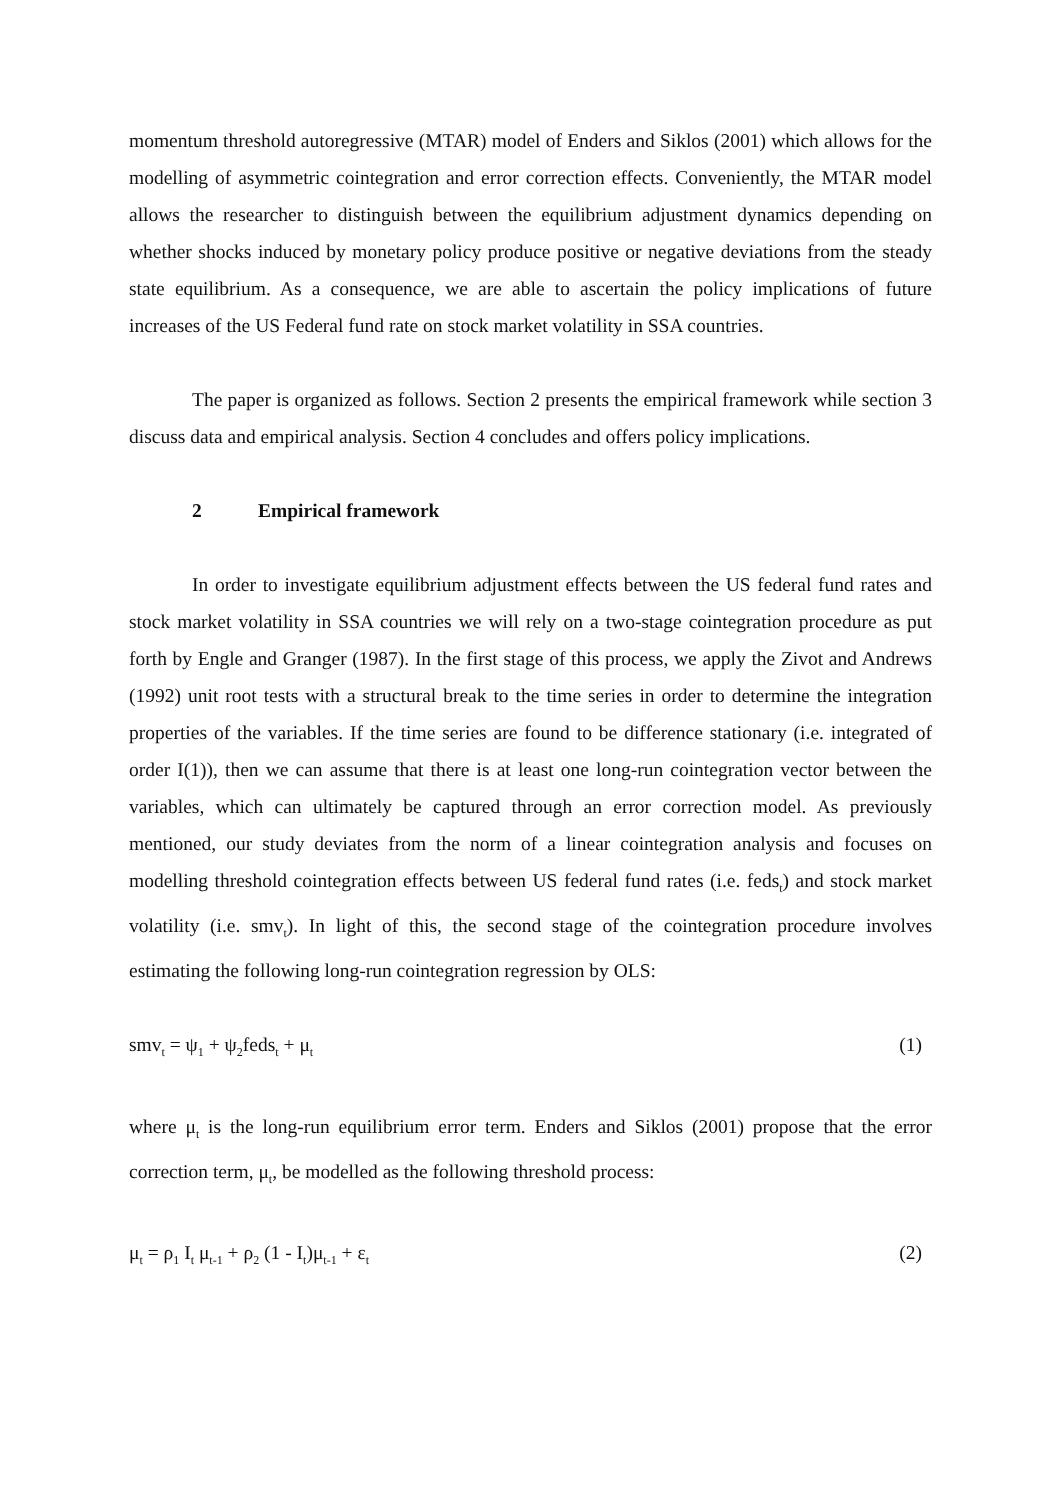momentum threshold autoregressive (MTAR) model of Enders and Siklos (2001) which allows for the modelling of asymmetric cointegration and error correction effects. Conveniently, the MTAR model allows the researcher to distinguish between the equilibrium adjustment dynamics depending on whether shocks induced by monetary policy produce positive or negative deviations from the steady state equilibrium. As a consequence, we are able to ascertain the policy implications of future increases of the US Federal fund rate on stock market volatility in SSA countries.
The paper is organized as follows. Section 2 presents the empirical framework while section 3 discuss data and empirical analysis. Section 4 concludes and offers policy implications.
2 Empirical framework
In order to investigate equilibrium adjustment effects between the US federal fund rates and stock market volatility in SSA countries we will rely on a two-stage cointegration procedure as put forth by Engle and Granger (1987). In the first stage of this process, we apply the Zivot and Andrews (1992) unit root tests with a structural break to the time series in order to determine the integration properties of the variables. If the time series are found to be difference stationary (i.e. integrated of order I(1)), then we can assume that there is at least one long-run cointegration vector between the variables, which can ultimately be captured through an error correction model. As previously mentioned, our study deviates from the norm of a linear cointegration analysis and focuses on modelling threshold cointegration effects between US federal fund rates (i.e. feds<sub>t</sub>) and stock market volatility (i.e. smv<sub>t</sub>). In light of this, the second stage of the cointegration procedure involves estimating the following long-run cointegration regression by OLS:
smv<sub>t</sub> = ψ<sub>1</sub> + ψ<sub>2</sub>feds<sub>t</sub> + μ<sub>t</sub> (1)
where μ<sub>t</sub> is the long-run equilibrium error term. Enders and Siklos (2001) propose that the error correction term, μ<sub>t</sub>, be modelled as the following threshold process:
μ<sub>t</sub> = ρ<sub>1</sub> I<sub>t</sub> μ<sub>t-1</sub> + ρ<sub>2</sub> (1 - I<sub>t</sub>)μ<sub>t-1</sub> + ε<sub>t</sub> (2)